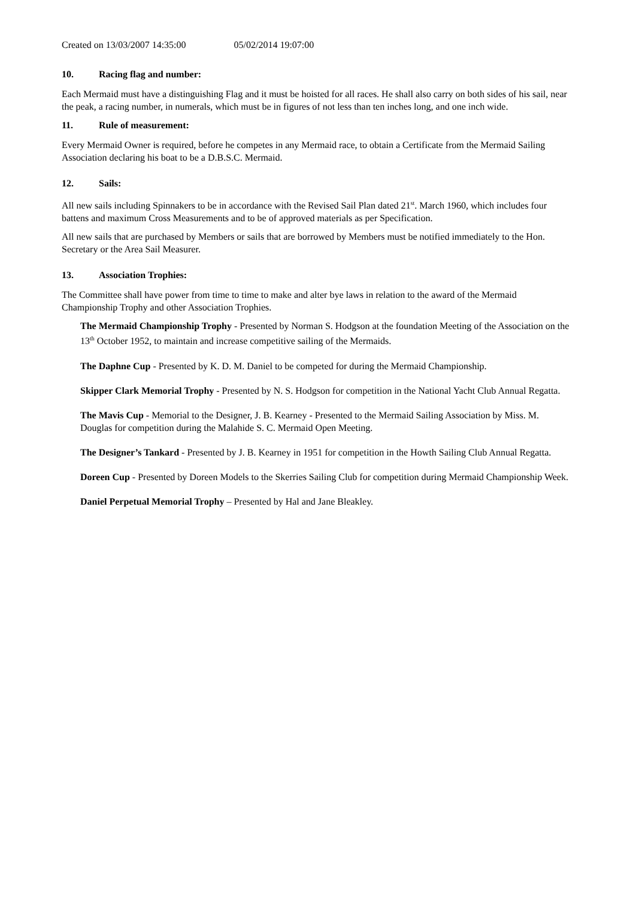Created on 13/03/2007 14:35:00 05/02/2014 19:07:00
10. Racing flag and number:
Each Mermaid must have a distinguishing Flag and it must be hoisted for all races. He shall also carry on both sides of his sail, near the peak, a racing number, in numerals, which must be in figures of not less than ten inches long, and one inch wide.
11. Rule of measurement:
Every Mermaid Owner is required, before he competes in any Mermaid race, to obtain a Certificate from the Mermaid Sailing Association declaring his boat to be a D.B.S.C. Mermaid.
12. Sails:
All new sails including Spinnakers to be in accordance with the Revised Sail Plan dated 21<sup>st</sup>. March 1960, which includes four battens and maximum Cross Measurements and to be of approved materials as per Specification.
All new sails that are purchased by Members or sails that are borrowed by Members must be notified immediately to the Hon. Secretary or the Area Sail Measurer.
13. Association Trophies:
The Committee shall have power from time to time to make and alter bye laws in relation to the award of the Mermaid Championship Trophy and other Association Trophies.
The Mermaid Championship Trophy - Presented by Norman S. Hodgson at the foundation Meeting of the Association on the 13<sup>th</sup> October 1952, to maintain and increase competitive sailing of the Mermaids.
The Daphne Cup - Presented by K. D. M. Daniel to be competed for during the Mermaid Championship.
Skipper Clark Memorial Trophy - Presented by N. S. Hodgson for competition in the National Yacht Club Annual Regatta.
The Mavis Cup - Memorial to the Designer, J. B. Kearney - Presented to the Mermaid Sailing Association by Miss. M. Douglas for competition during the Malahide S. C. Mermaid Open Meeting.
The Designer’s Tankard - Presented by J. B. Kearney in 1951 for competition in the Howth Sailing Club Annual Regatta.
Doreen Cup - Presented by Doreen Models to the Skerries Sailing Club for competition during Mermaid Championship Week.
Daniel Perpetual Memorial Trophy – Presented by Hal and Jane Bleakley.